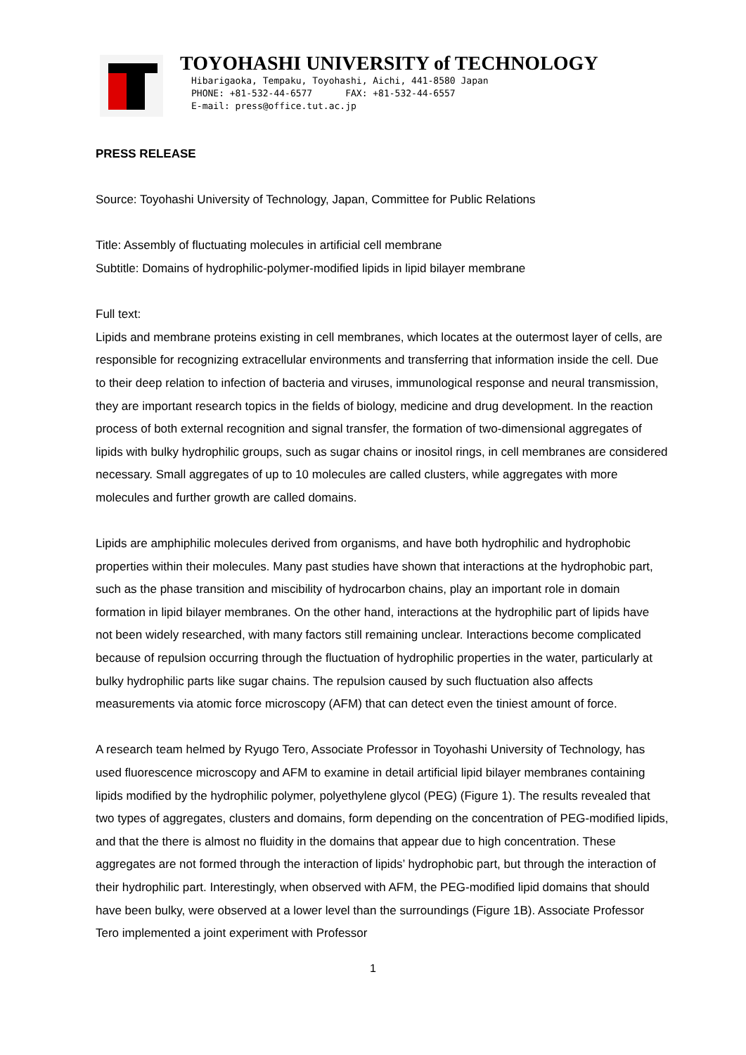TOYOHASHI UNIVERSITY of TECHNOLOGY
Hibarigaoka, Tempaku, Toyohashi, Aichi, 441-8580 Japan
PHONE: +81-532-44-6577 FAX: +81-532-44-6557
E-mail: press@office.tut.ac.jp
PRESS RELEASE
Source: Toyohashi University of Technology, Japan, Committee for Public Relations
Title: Assembly of fluctuating molecules in artificial cell membrane
Subtitle: Domains of hydrophilic-polymer-modified lipids in lipid bilayer membrane
Full text:
Lipids and membrane proteins existing in cell membranes, which locates at the outermost layer of cells, are responsible for recognizing extracellular environments and transferring that information inside the cell. Due to their deep relation to infection of bacteria and viruses, immunological response and neural transmission, they are important research topics in the fields of biology, medicine and drug development. In the reaction process of both external recognition and signal transfer, the formation of two-dimensional aggregates of lipids with bulky hydrophilic groups, such as sugar chains or inositol rings, in cell membranes are considered necessary. Small aggregates of up to 10 molecules are called clusters, while aggregates with more molecules and further growth are called domains.
Lipids are amphiphilic molecules derived from organisms, and have both hydrophilic and hydrophobic properties within their molecules. Many past studies have shown that interactions at the hydrophobic part, such as the phase transition and miscibility of hydrocarbon chains, play an important role in domain formation in lipid bilayer membranes. On the other hand, interactions at the hydrophilic part of lipids have not been widely researched, with many factors still remaining unclear. Interactions become complicated because of repulsion occurring through the fluctuation of hydrophilic properties in the water, particularly at bulky hydrophilic parts like sugar chains. The repulsion caused by such fluctuation also affects measurements via atomic force microscopy (AFM) that can detect even the tiniest amount of force.
A research team helmed by Ryugo Tero, Associate Professor in Toyohashi University of Technology, has used fluorescence microscopy and AFM to examine in detail artificial lipid bilayer membranes containing lipids modified by the hydrophilic polymer, polyethylene glycol (PEG) (Figure 1). The results revealed that two types of aggregates, clusters and domains, form depending on the concentration of PEG-modified lipids, and that the there is almost no fluidity in the domains that appear due to high concentration. These aggregates are not formed through the interaction of lipids’ hydrophobic part, but through the interaction of their hydrophilic part. Interestingly, when observed with AFM, the PEG-modified lipid domains that should have been bulky, were observed at a lower level than the surroundings (Figure 1B). Associate Professor Tero implemented a joint experiment with Professor
1